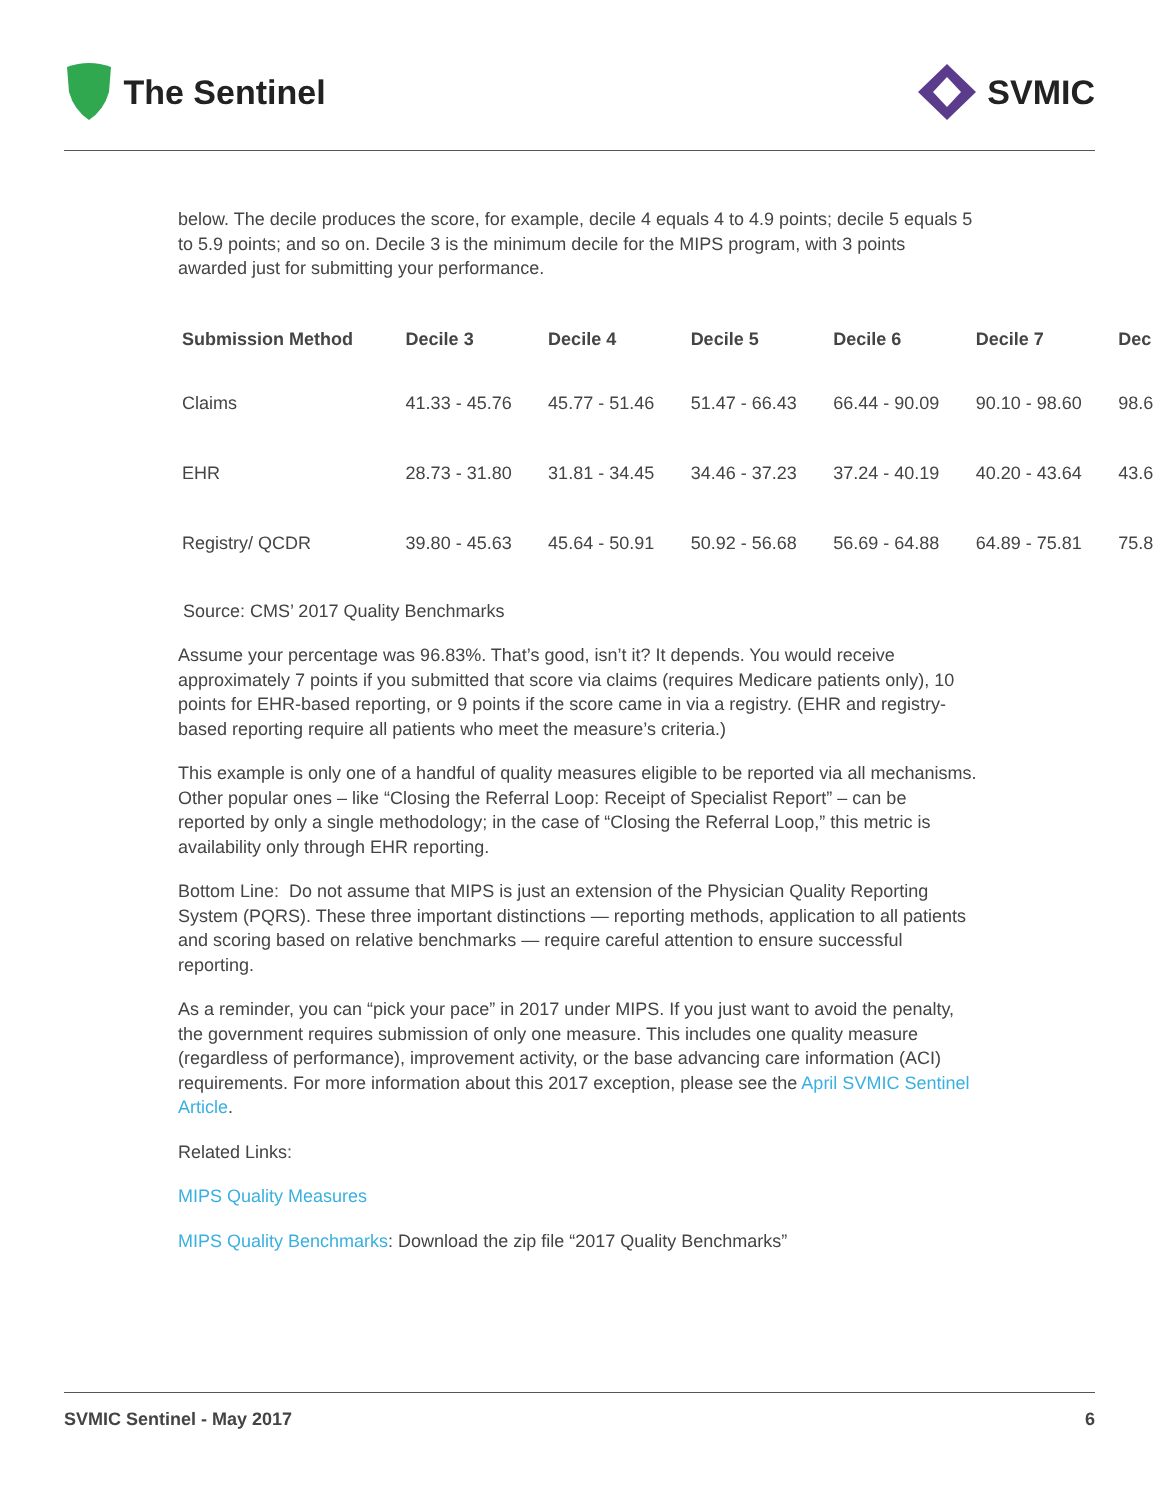The Sentinel SVMIC
below. The decile produces the score, for example, decile 4 equals 4 to 4.9 points; decile 5 equals 5 to 5.9 points; and so on. Decile 3 is the minimum decile for the MIPS program, with 3 points awarded just for submitting your performance.
| Submission Method | Decile 3 | Decile 4 | Decile 5 | Decile 6 | Decile 7 | Dec |
| --- | --- | --- | --- | --- | --- | --- |
| Claims | 41.33 - 45.76 | 45.77 - 51.46 | 51.47 - 66.43 | 66.44 - 90.09 | 90.10 - 98.60 | 98.6 |
| EHR | 28.73 - 31.80 | 31.81 - 34.45 | 34.46 - 37.23 | 37.24 - 40.19 | 40.20 - 43.64 | 43.6 |
| Registry/ QCDR | 39.80 - 45.63 | 45.64 - 50.91 | 50.92 - 56.68 | 56.69 - 64.88 | 64.89 - 75.81 | 75.8 |
Source: CMS’ 2017 Quality Benchmarks
Assume your percentage was 96.83%. That’s good, isn’t it? It depends. You would receive approximately 7 points if you submitted that score via claims (requires Medicare patients only), 10 points for EHR-based reporting, or 9 points if the score came in via a registry. (EHR and registry-based reporting require all patients who meet the measure’s criteria.)
This example is only one of a handful of quality measures eligible to be reported via all mechanisms. Other popular ones – like “Closing the Referral Loop: Receipt of Specialist Report” – can be reported by only a single methodology; in the case of “Closing the Referral Loop,” this metric is availability only through EHR reporting.
Bottom Line: Do not assume that MIPS is just an extension of the Physician Quality Reporting System (PQRS). These three important distinctions — reporting methods, application to all patients and scoring based on relative benchmarks — require careful attention to ensure successful reporting.
As a reminder, you can “pick your pace” in 2017 under MIPS. If you just want to avoid the penalty, the government requires submission of only one measure. This includes one quality measure (regardless of performance), improvement activity, or the base advancing care information (ACI) requirements. For more information about this 2017 exception, please see the April SVMIC Sentinel Article.
Related Links:
MIPS Quality Measures
MIPS Quality Benchmarks: Download the zip file “2017 Quality Benchmarks”
SVMIC Sentinel - May 2017 6